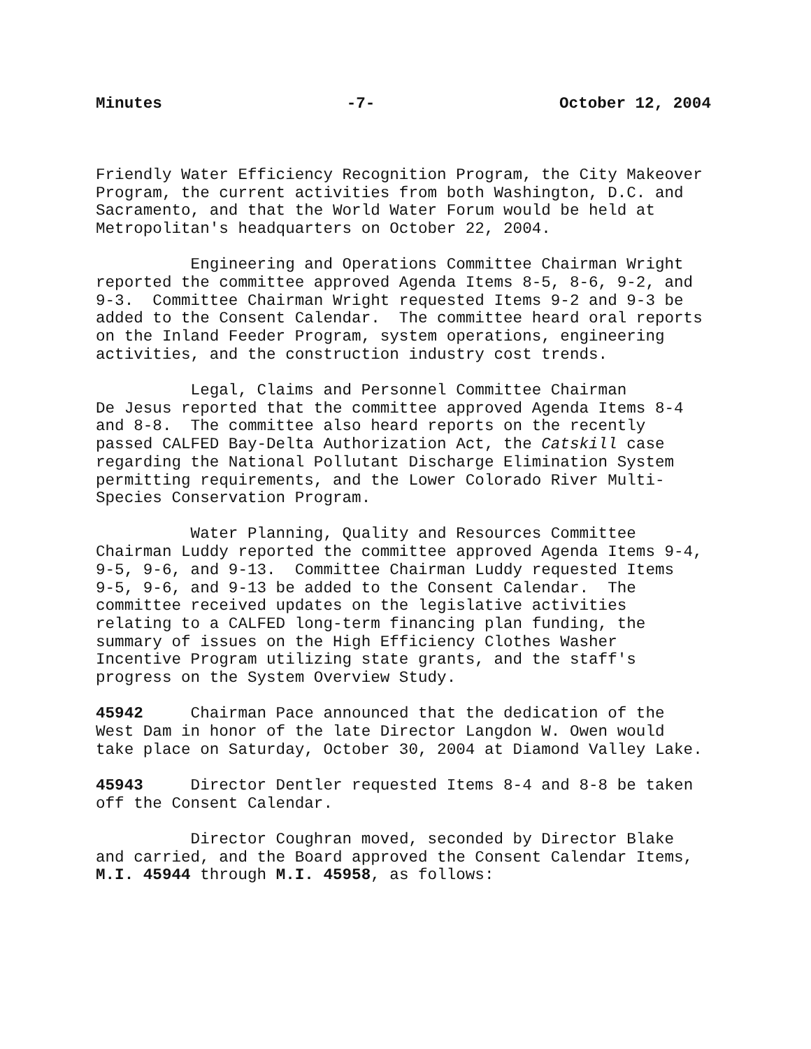Minutes -7- October 12, 2004
Friendly Water Efficiency Recognition Program, the City Makeover Program, the current activities from both Washington, D.C. and Sacramento, and that the World Water Forum would be held at Metropolitan's headquarters on October 22, 2004.
Engineering and Operations Committee Chairman Wright reported the committee approved Agenda Items 8-5, 8-6, 9-2, and 9-3. Committee Chairman Wright requested Items 9-2 and 9-3 be added to the Consent Calendar. The committee heard oral reports on the Inland Feeder Program, system operations, engineering activities, and the construction industry cost trends.
Legal, Claims and Personnel Committee Chairman De Jesus reported that the committee approved Agenda Items 8-4 and 8-8. The committee also heard reports on the recently passed CALFED Bay-Delta Authorization Act, the Catskill case regarding the National Pollutant Discharge Elimination System permitting requirements, and the Lower Colorado River Multi- Species Conservation Program.
Water Planning, Quality and Resources Committee Chairman Luddy reported the committee approved Agenda Items 9-4, 9-5, 9-6, and 9-13. Committee Chairman Luddy requested Items 9-5, 9-6, and 9-13 be added to the Consent Calendar. The committee received updates on the legislative activities relating to a CALFED long-term financing plan funding, the summary of issues on the High Efficiency Clothes Washer Incentive Program utilizing state grants, and the staff's progress on the System Overview Study.
45942 Chairman Pace announced that the dedication of the West Dam in honor of the late Director Langdon W. Owen would take place on Saturday, October 30, 2004 at Diamond Valley Lake.
45943 Director Dentler requested Items 8-4 and 8-8 be taken off the Consent Calendar.
Director Coughran moved, seconded by Director Blake and carried, and the Board approved the Consent Calendar Items, M.I. 45944 through M.I. 45958, as follows: